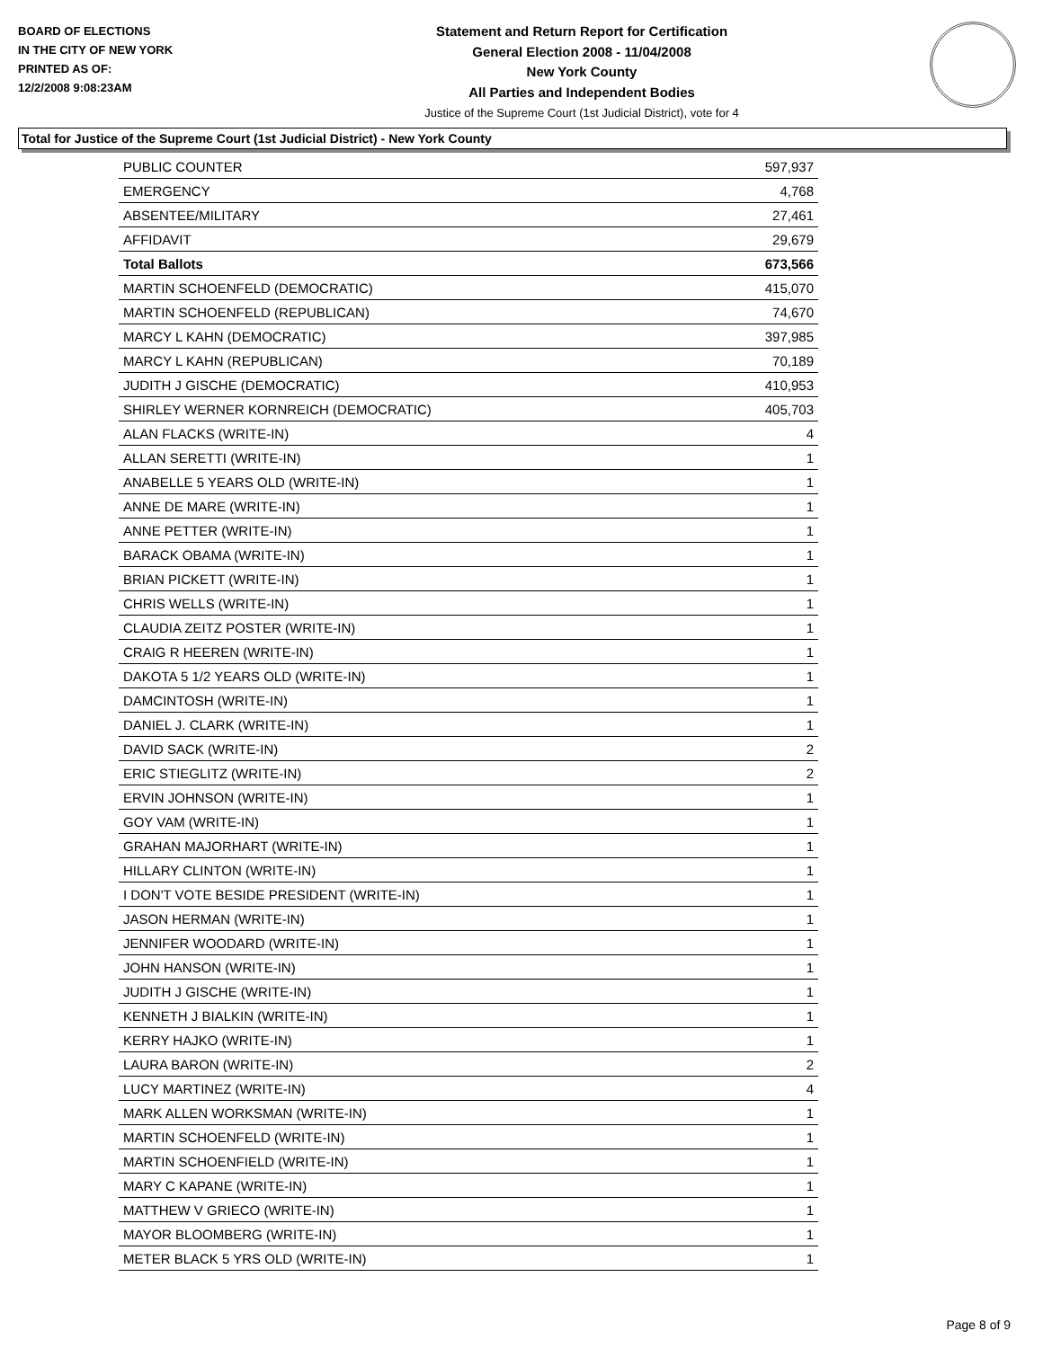BOARD OF ELECTIONS
IN THE CITY OF NEW YORK
PRINTED AS OF:
12/2/2008 9:08:23AM
Statement and Return Report for Certification
General Election 2008 - 11/04/2008
New York County
All Parties and Independent Bodies
Justice of the Supreme Court (1st Judicial District), vote for 4
Total for Justice of the Supreme Court (1st Judicial District) - New York County
| PUBLIC COUNTER | 597,937 |
| EMERGENCY | 4,768 |
| ABSENTEE/MILITARY | 27,461 |
| AFFIDAVIT | 29,679 |
| Total Ballots | 673,566 |
| MARTIN SCHOENFELD (DEMOCRATIC) | 415,070 |
| MARTIN SCHOENFELD (REPUBLICAN) | 74,670 |
| MARCY L KAHN (DEMOCRATIC) | 397,985 |
| MARCY L KAHN (REPUBLICAN) | 70,189 |
| JUDITH J GISCHE (DEMOCRATIC) | 410,953 |
| SHIRLEY WERNER KORNREICH (DEMOCRATIC) | 405,703 |
| ALAN FLACKS (WRITE-IN) | 4 |
| ALLAN SERETTI (WRITE-IN) | 1 |
| ANABELLE 5 YEARS OLD (WRITE-IN) | 1 |
| ANNE DE MARE (WRITE-IN) | 1 |
| ANNE PETTER (WRITE-IN) | 1 |
| BARACK OBAMA (WRITE-IN) | 1 |
| BRIAN PICKETT (WRITE-IN) | 1 |
| CHRIS WELLS (WRITE-IN) | 1 |
| CLAUDIA ZEITZ POSTER (WRITE-IN) | 1 |
| CRAIG R HEEREN (WRITE-IN) | 1 |
| DAKOTA 5 1/2 YEARS OLD (WRITE-IN) | 1 |
| DAMCINTOSH (WRITE-IN) | 1 |
| DANIEL J. CLARK (WRITE-IN) | 1 |
| DAVID SACK (WRITE-IN) | 2 |
| ERIC STIEGLITZ (WRITE-IN) | 2 |
| ERVIN JOHNSON (WRITE-IN) | 1 |
| GOY VAM (WRITE-IN) | 1 |
| GRAHAN MAJORHART (WRITE-IN) | 1 |
| HILLARY CLINTON (WRITE-IN) | 1 |
| I DON'T VOTE BESIDE PRESIDENT (WRITE-IN) | 1 |
| JASON HERMAN (WRITE-IN) | 1 |
| JENNIFER WOODARD (WRITE-IN) | 1 |
| JOHN HANSON (WRITE-IN) | 1 |
| JUDITH J GISCHE (WRITE-IN) | 1 |
| KENNETH J BIALKIN (WRITE-IN) | 1 |
| KERRY HAJKO (WRITE-IN) | 1 |
| LAURA BARON (WRITE-IN) | 2 |
| LUCY MARTINEZ (WRITE-IN) | 4 |
| MARK ALLEN WORKSMAN (WRITE-IN) | 1 |
| MARTIN SCHOENFELD (WRITE-IN) | 1 |
| MARTIN SCHOENFIELD (WRITE-IN) | 1 |
| MARY C KAPANE (WRITE-IN) | 1 |
| MATTHEW V GRIECO (WRITE-IN) | 1 |
| MAYOR BLOOMBERG (WRITE-IN) | 1 |
| METER BLACK 5 YRS OLD (WRITE-IN) | 1 |
Page 8 of 9